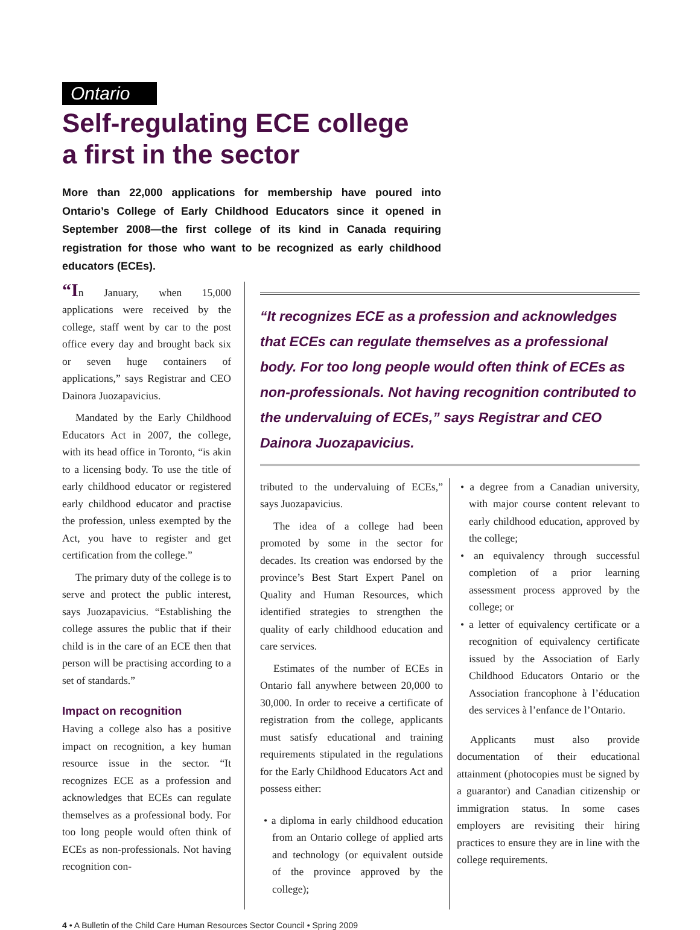Ontario
Self-regulating ECE college
a first in the sector
More than 22,000 applications for membership have poured into Ontario’s College of Early Childhood Educators since it opened in September 2008—the first college of its kind in Canada requiring registration for those who want to be recognized as early childhood educators (ECEs).
“In January, when 15,000 applications were received by the college, staff went by car to the post office every day and brought back six or seven huge containers of applications,” says Registrar and CEO Dainora Juozapavicius.
Mandated by the Early Childhood Educators Act in 2007, the college, with its head office in Toronto, “is akin to a licensing body. To use the title of early childhood educator or registered early childhood educator and practise the profession, unless exempted by the Act, you have to register and get certification from the college.”
The primary duty of the college is to serve and protect the public interest, says Juozapavicius. “Establishing the college assures the public that if their child is in the care of an ECE then that person will be practising according to a set of standards.”
Impact on recognition
Having a college also has a positive impact on recognition, a key human resource issue in the sector. “It recognizes ECE as a profession and acknowledges that ECEs can regulate themselves as a professional body. For too long people would often think of ECEs as non-professionals. Not having recognition con-
“It recognizes ECE as a profession and acknowledges that ECEs can regulate themselves as a professional body. For too long people would often think of ECEs as non-professionals. Not having recognition contributed to the undervaluing of ECEs,” says Registrar and CEO Dainora Juozapavicius.
tributed to the undervaluing of ECEs,” says Juozapavicius.
The idea of a college had been promoted by some in the sector for decades. Its creation was endorsed by the province’s Best Start Expert Panel on Quality and Human Resources, which identified strategies to strengthen the quality of early childhood education and care services.
Estimates of the number of ECEs in Ontario fall anywhere between 20,000 to 30,000. In order to receive a certificate of registration from the college, applicants must satisfy educational and training requirements stipulated in the regulations for the Early Childhood Educators Act and possess either:
• a diploma in early childhood education from an Ontario college of applied arts and technology (or equivalent outside of the province approved by the college);
• a degree from a Canadian university, with major course content relevant to early childhood education, approved by the college;
• an equivalency through successful completion of a prior learning assessment process approved by the college; or
• a letter of equivalency certificate or a recognition of equivalency certificate issued by the Association of Early Childhood Educators Ontario or the Association francophone à l’éducation des services à l’enfance de l’Ontario.
Applicants must also provide documentation of their educational attainment (photocopies must be signed by a guarantor) and Canadian citizenship or immigration status. In some cases employers are revisiting their hiring practices to ensure they are in line with the college requirements.
4 • A Bulletin of the Child Care Human Resources Sector Council • Spring 2009